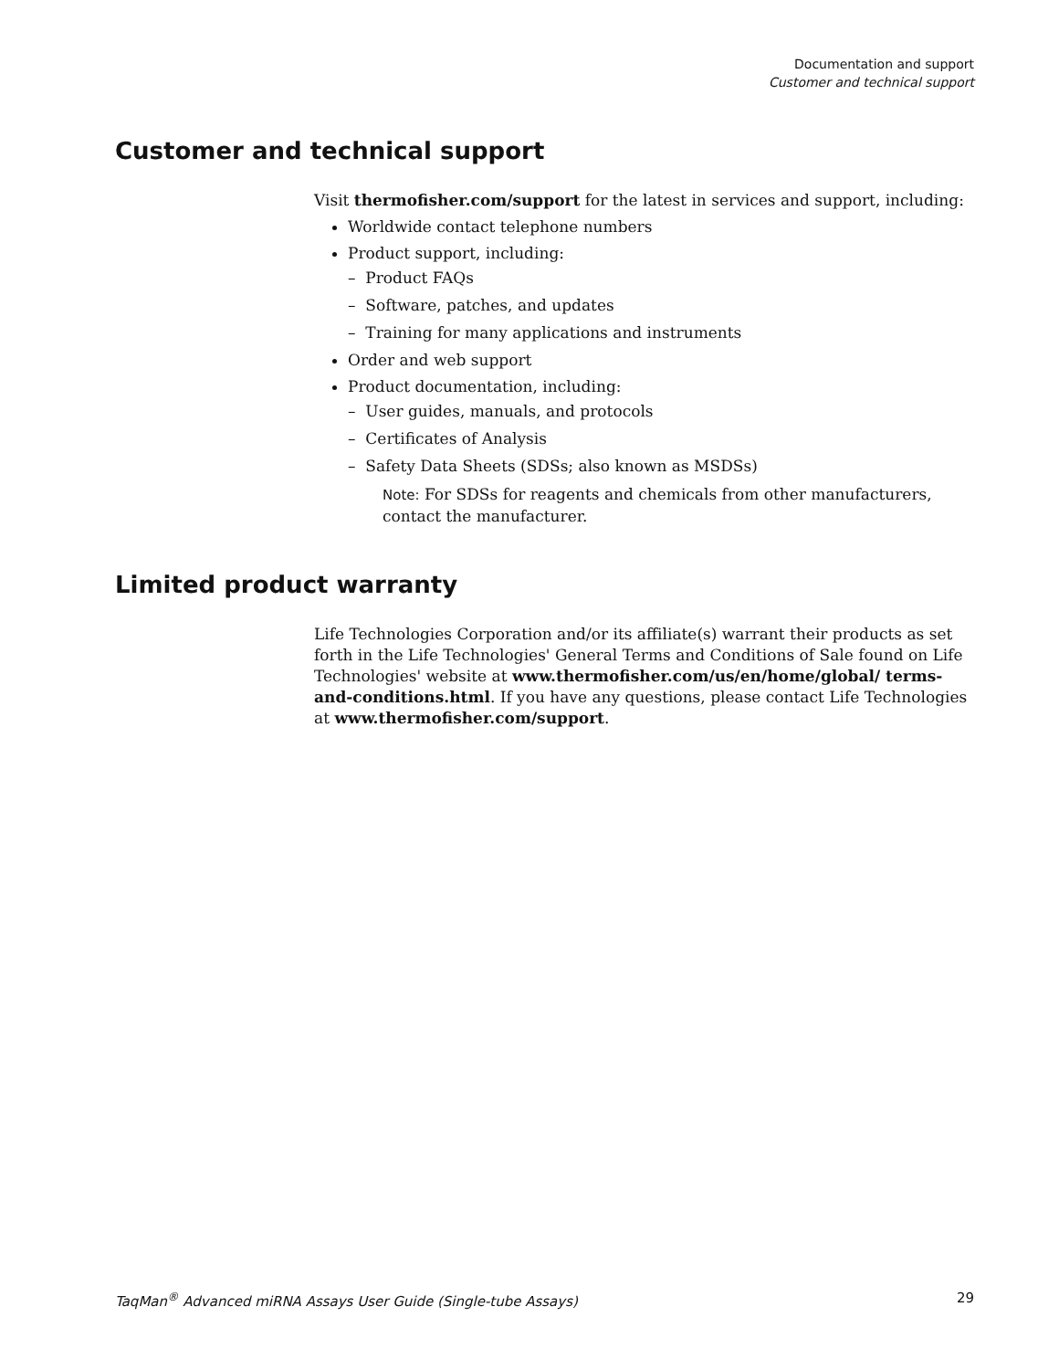Documentation and support
Customer and technical support
Customer and technical support
Visit thermofisher.com/support for the latest in services and support, including:
Worldwide contact telephone numbers
Product support, including:
– Product FAQs
– Software, patches, and updates
– Training for many applications and instruments
Order and web support
Product documentation, including:
– User guides, manuals, and protocols
– Certificates of Analysis
– Safety Data Sheets (SDSs; also known as MSDSs)
Note: For SDSs for reagents and chemicals from other manufacturers, contact the manufacturer.
Limited product warranty
Life Technologies Corporation and/or its affiliate(s) warrant their products as set forth in the Life Technologies' General Terms and Conditions of Sale found on Life Technologies' website at www.thermofisher.com/us/en/home/global/ terms-and-conditions.html. If you have any questions, please contact Life Technologies at www.thermofisher.com/support.
TaqMan<sup>®</sup> Advanced miRNA Assays User Guide (Single-tube Assays) 29